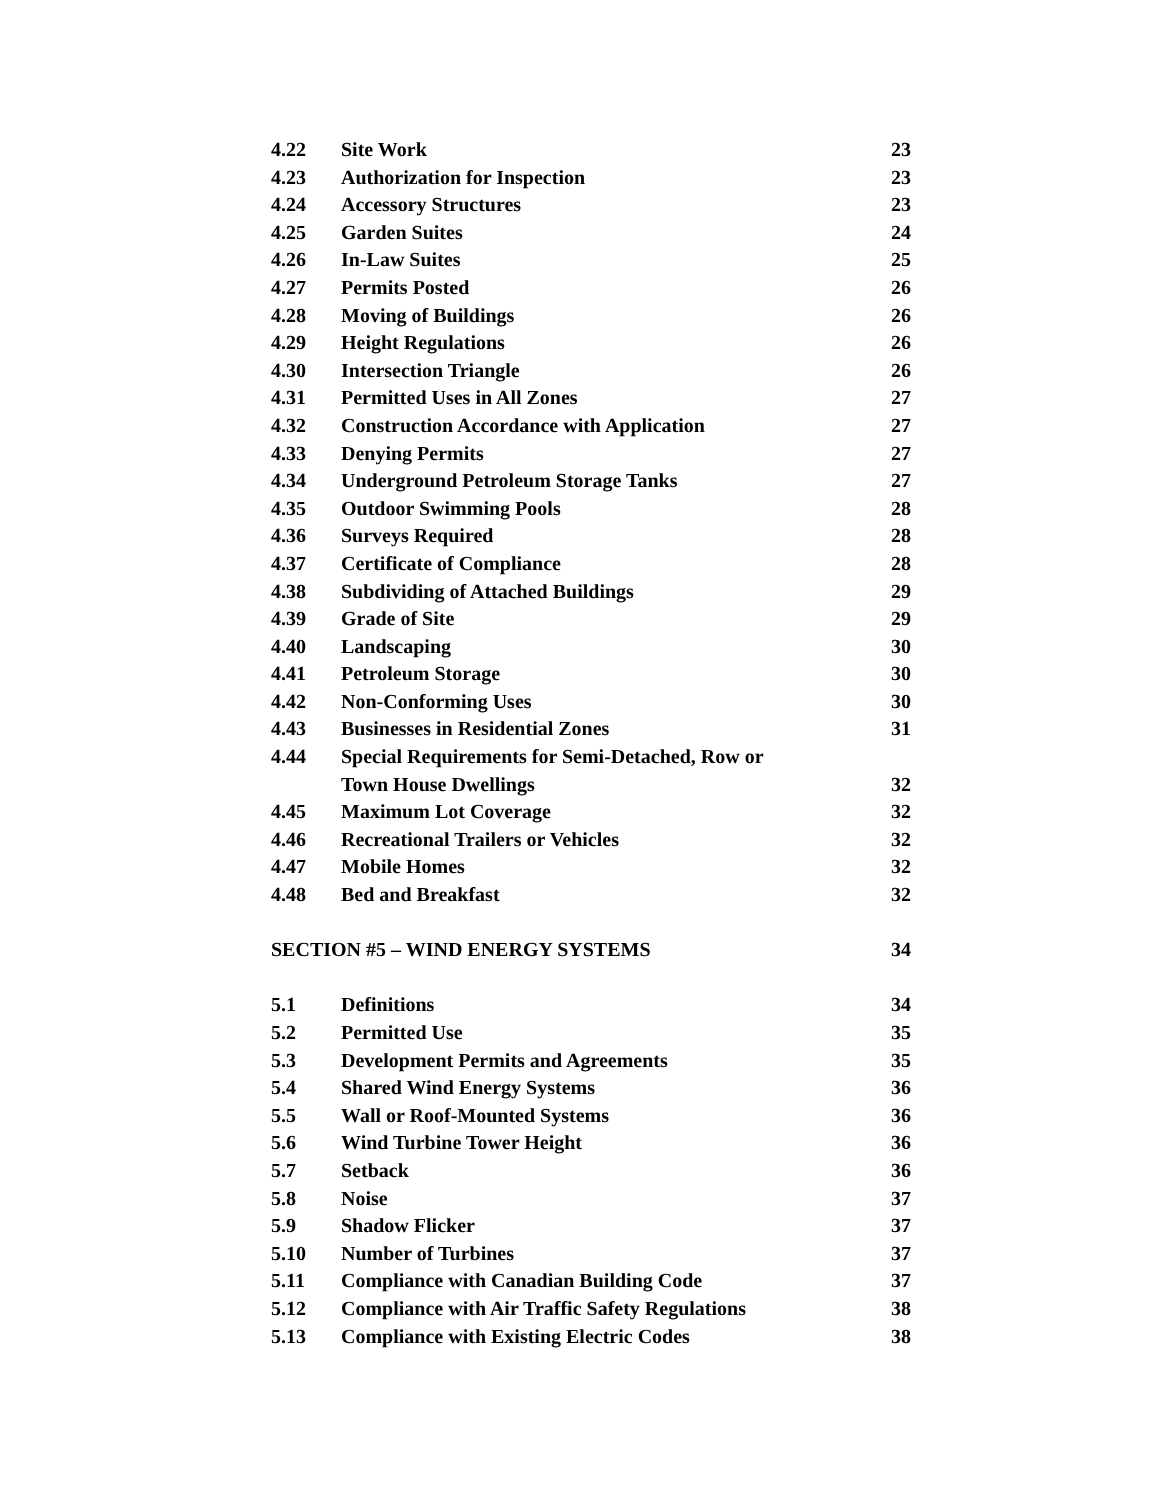4.22 Site Work 23
4.23 Authorization for Inspection 23
4.24 Accessory Structures 23
4.25 Garden Suites 24
4.26 In-Law Suites 25
4.27 Permits Posted 26
4.28 Moving of Buildings 26
4.29 Height Regulations 26
4.30 Intersection Triangle 26
4.31 Permitted Uses in All Zones 27
4.32 Construction Accordance with Application 27
4.33 Denying Permits 27
4.34 Underground Petroleum Storage Tanks 27
4.35 Outdoor Swimming Pools 28
4.36 Surveys Required 28
4.37 Certificate of Compliance 28
4.38 Subdividing of Attached Buildings 29
4.39 Grade of Site 29
4.40 Landscaping 30
4.41 Petroleum Storage 30
4.42 Non-Conforming Uses 30
4.43 Businesses in Residential Zones 31
4.44 Special Requirements for Semi-Detached, Row or
Town House Dwellings 32
4.45 Maximum Lot Coverage 32
4.46 Recreational Trailers or Vehicles 32
4.47 Mobile Homes 32
4.48 Bed and Breakfast 32
SECTION #5 – WIND ENERGY SYSTEMS 34
5.1 Definitions 34
5.2 Permitted Use 35
5.3 Development Permits and Agreements 35
5.4 Shared Wind Energy Systems 36
5.5 Wall or Roof-Mounted Systems 36
5.6 Wind Turbine Tower Height 36
5.7 Setback 36
5.8 Noise 37
5.9 Shadow Flicker 37
5.10 Number of Turbines 37
5.11 Compliance with Canadian Building Code 37
5.12 Compliance with Air Traffic Safety Regulations 38
5.13 Compliance with Existing Electric Codes 38